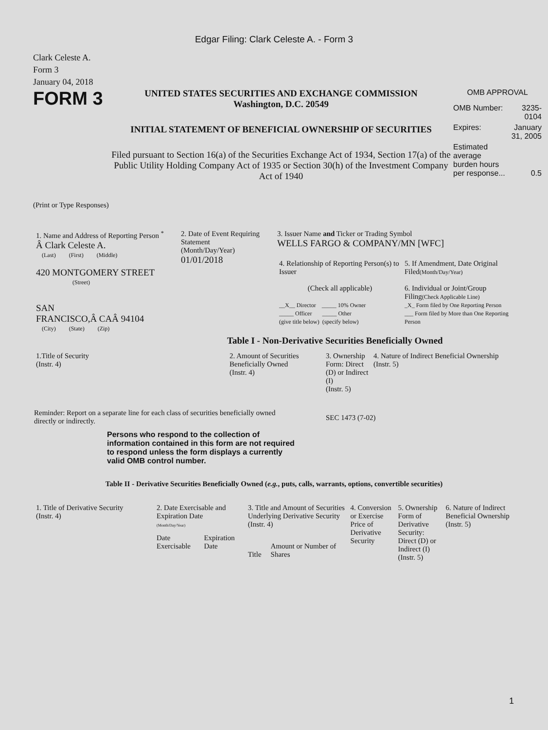Edgar Filing: Clark Celeste A. - Form 3
Clark Celeste A.
Form 3
January 04, 2018
FORM 3
UNITED STATES SECURITIES AND EXCHANGE COMMISSION
Washington, D.C. 20549
INITIAL STATEMENT OF BENEFICIAL OWNERSHIP OF SECURITIES
Filed pursuant to Section 16(a) of the Securities Exchange Act of 1934, Section 17(a) of the Public Utility Holding Company Act of 1935 or Section 30(h) of the Investment Company Act of 1940
OMB APPROVAL
| OMB Number: | 3235-0104 |
| Expires: | January 31, 2005 |
| Estimated average burden hours per response... | 0.5 |
(Print or Type Responses)
| 1. Name and Address of Reporting Person <sup>*</sup> Â Clark Celeste A. (Last) (First) (Middle) 420 MONTGOMERY STREET (Street) SAN FRANCISCO,Â CAÂ 94104 (City) (State) (Zip) | 2. Date of Event Requiring Statement (Month/Day/Year) 01/01/2018 | 3. Issuer Name and Ticker or Trading Symbol WELLS FARGO & COMPANY/MN [WFC] / 4. Relationship of Reporting Person(s) to Issuer (Check all applicable) __X__ Director _____ 10% Owner _____ Officer _____ Other (give title below) (specify below) / 5. If Amendment, Date Original Filed (Month/Day/Year) 6. Individual or Joint/Group Filing (Check Applicable Line) _X_ Form filed by One Reporting Person ___ Form filed by More than One Reporting Person / |
Table I - Non-Derivative Securities Beneficially Owned
| 1.Title of Security (Instr. 4) | 2. Amount of Securities Beneficially Owned (Instr. 4) | 3. Ownership Form: Direct (D) or Indirect (I) (Instr. 5) | 4. Nature of Indirect Beneficial Ownership (Instr. 5) |
| --- | --- | --- | --- |
Reminder: Report on a separate line for each class of securities beneficially owned directly or indirectly.
SEC 1473 (7-02)
Persons who respond to the collection of information contained in this form are not required to respond unless the form displays a currently valid OMB control number.
Table II - Derivative Securities Beneficially Owned (e.g., puts, calls, warrants, options, convertible securities)
| 1. Title of Derivative Security (Instr. 4) | 2. Date Exercisable and Expiration Date (Month/Day/Year) | | 3. Title and Amount of Securities Underlying Derivative Security (Instr. 4) | | 4. Conversion or Exercise Price of Derivative Security | 5. Ownership Form of Derivative Security: Direct (D) or Indirect (I) (Instr. 5) | 6. Nature of Indirect Beneficial Ownership (Instr. 5) |
| --- | --- | --- | --- | --- | --- | --- | --- |
| | Date Exercisable | Expiration Date | Title | Amount or Number of Shares | | | |
1